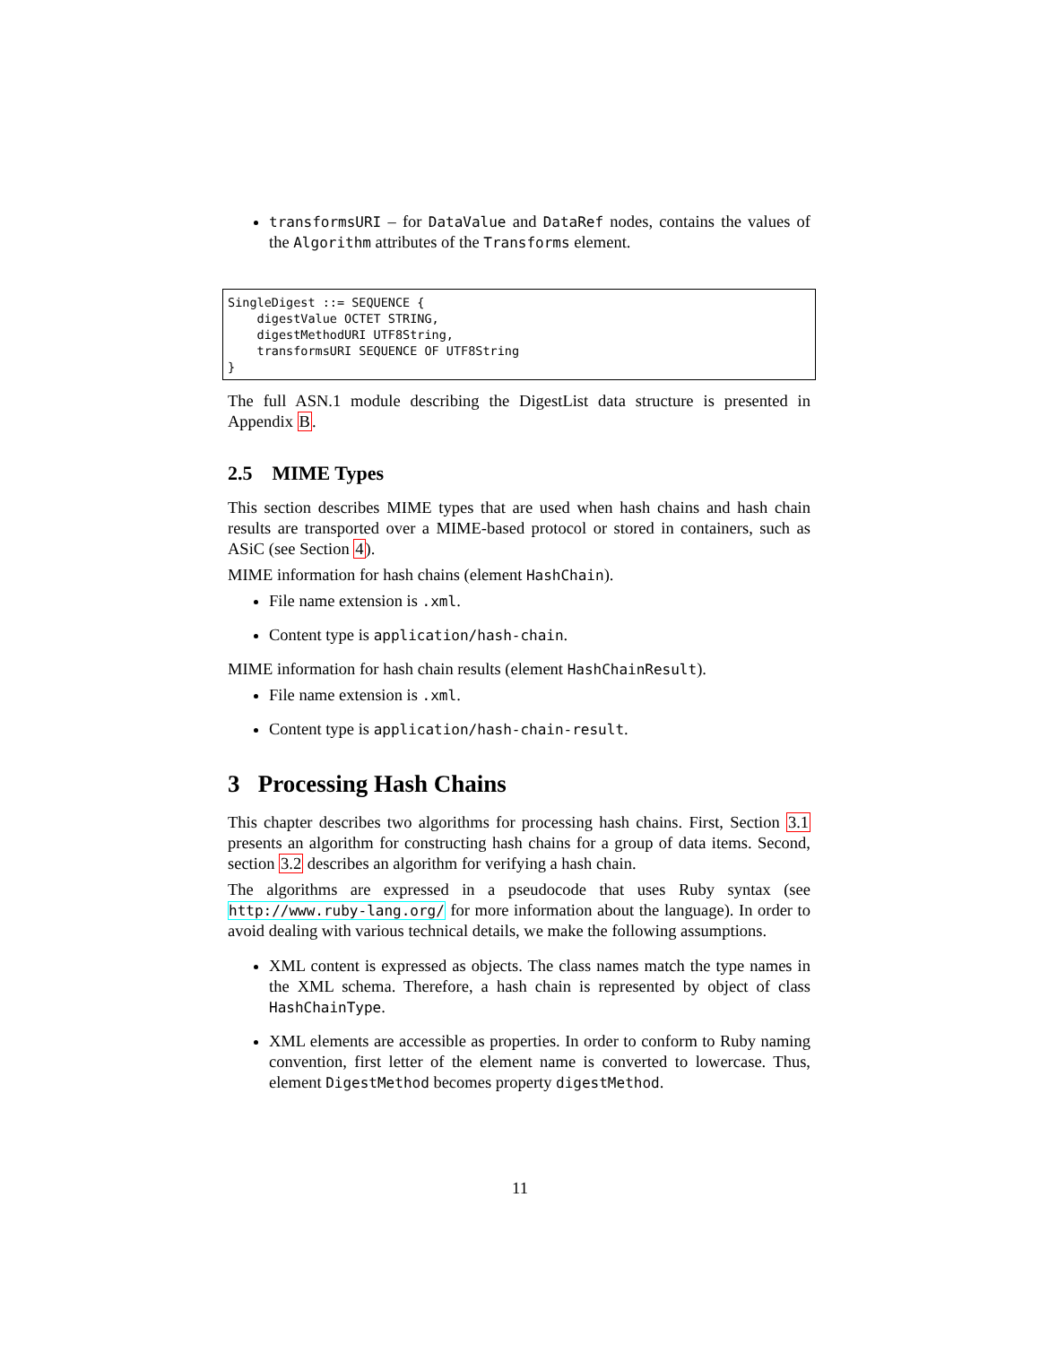transformsURI – for DataValue and DataRef nodes, contains the values of the Algorithm attributes of the Transforms element.
SingleDigest ::= SEQUENCE {
    digestValue OCTET STRING,
    digestMethodURI UTF8String,
    transformsURI SEQUENCE OF UTF8String
}
The full ASN.1 module describing the DigestList data structure is presented in Appendix B.
2.5 MIME Types
This section describes MIME types that are used when hash chains and hash chain results are transported over a MIME-based protocol or stored in containers, such as ASiC (see Section 4).
MIME information for hash chains (element HashChain).
File name extension is .xml.
Content type is application/hash-chain.
MIME information for hash chain results (element HashChainResult).
File name extension is .xml.
Content type is application/hash-chain-result.
3 Processing Hash Chains
This chapter describes two algorithms for processing hash chains. First, Section 3.1 presents an algorithm for constructing hash chains for a group of data items. Second, section 3.2 describes an algorithm for verifying a hash chain.
The algorithms are expressed in a pseudocode that uses Ruby syntax (see http://www.ruby-lang.org/ for more information about the language). In order to avoid dealing with various technical details, we make the following assumptions.
XML content is expressed as objects. The class names match the type names in the XML schema. Therefore, a hash chain is represented by object of class HashChainType.
XML elements are accessible as properties. In order to conform to Ruby naming convention, first letter of the element name is converted to lowercase. Thus, element DigestMethod becomes property digestMethod.
11